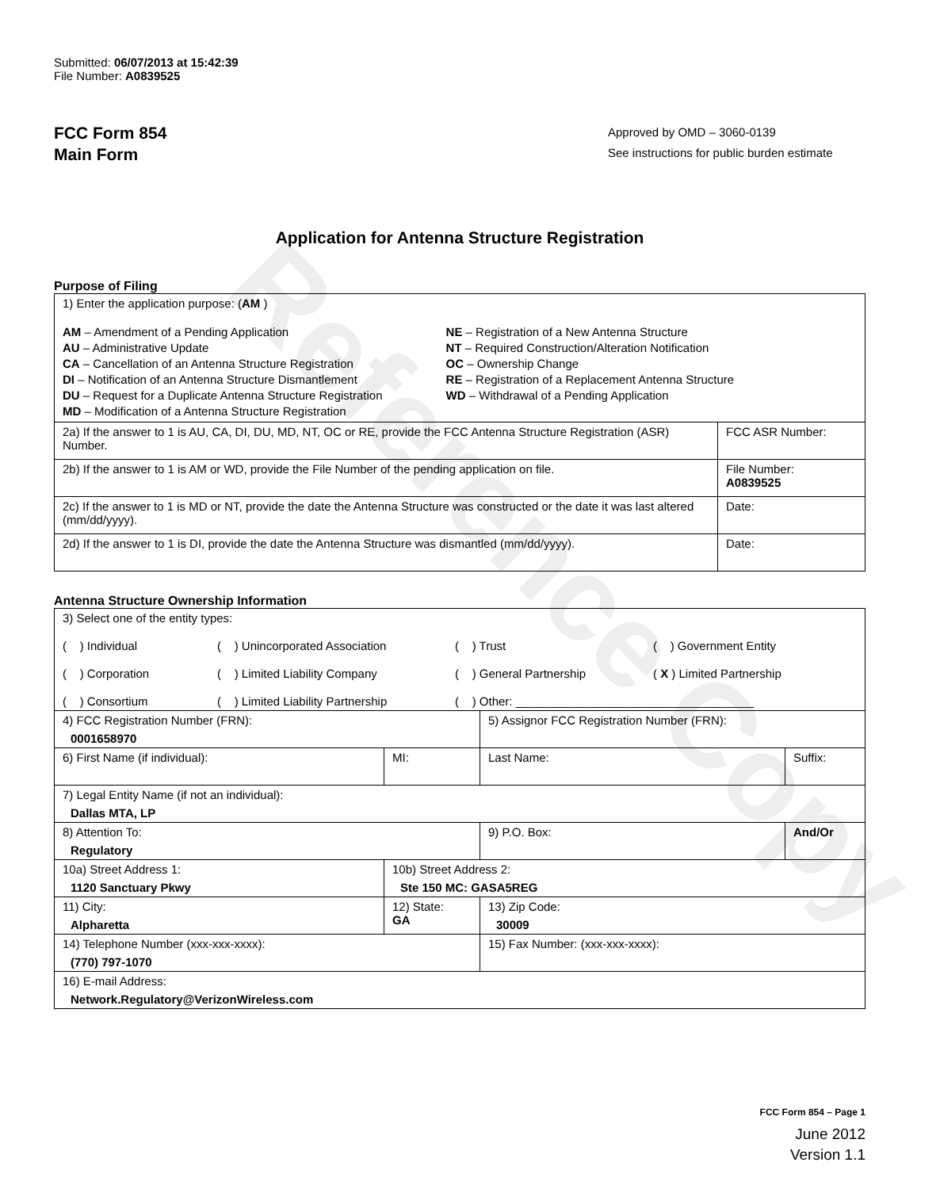Reference Copy
Submitted: 06/07/2013 at 15:42:39
File Number: A0839525
FCC Form 854
Main Form
Approved by OMD – 3060-0139
See instructions for public burden estimate
Application for Antenna Structure Registration
Purpose of Filing
| 1) Enter the application purpose: ( AM ) AM – Amendment of a Pending Application AU – Administrative Update CA – Cancellation of an Antenna Structure Registration DI – Notification of an Antenna Structure Dismantlement DU – Request for a Duplicate Antenna Structure Registration MD – Modification of a Antenna Structure Registration NE – Registration of a New Antenna Structure NT – Required Construction/Alteration Notification OC – Ownership Change RE – Registration of a Replacement Antenna Structure WD – Withdrawal of a Pending Application | |
| 2a) If the answer to 1 is AU, CA, DI, DU, MD, NT, OC or RE, provide the FCC Antenna Structure Registration (ASR) Number. | FCC ASR Number: |
| 2b) If the answer to 1 is AM or WD, provide the File Number of the pending application on file. | File Number: A0839525 |
| 2c) If the answer to 1 is MD or NT, provide the date the Antenna Structure was constructed or the date it was last altered (mm/dd/yyyy). | Date: |
| 2d) If the answer to 1 is DI, provide the date the Antenna Structure was dismantled (mm/dd/yyyy). | Date: |
Antenna Structure Ownership Information
| 3) Select one of the entity types: ( ) Individual ( ) Unincorporated Association ( ) Trust ( ) Government Entity ( ) Corporation ( ) Limited Liability Company ( ) General Partnership ( X ) Limited Partnership ( ) Consortium ( ) Limited Liability Partnership ( ) Other: ____________________________________ | | | |
| 4) FCC Registration Number (FRN): 0001658970 | | 5) Assignor FCC Registration Number (FRN): | |
| 6) First Name (if individual): | MI: | Last Name: | Suffix: |
| 7) Legal Entity Name (if not an individual): Dallas MTA, LP | | | |
| 8) Attention To: Regulatory | | 9) P.O. Box: | And/Or |
| 10a) Street Address 1: 1120 Sanctuary Pkwy | 10b) Street Address 2: Ste 150 MC: GASA5REG | | |
| 11) City: Alpharetta | 12) State: GA | 13) Zip Code: 30009 | |
| 14) Telephone Number (xxx-xxx-xxxx): (770) 797-1070 | | 15) Fax Number: (xxx-xxx-xxxx): | |
| 16) E-mail Address: Network.Regulatory@VerizonWireless.com | | | |
FCC Form 854 – Page 1
June 2012
Version 1.1